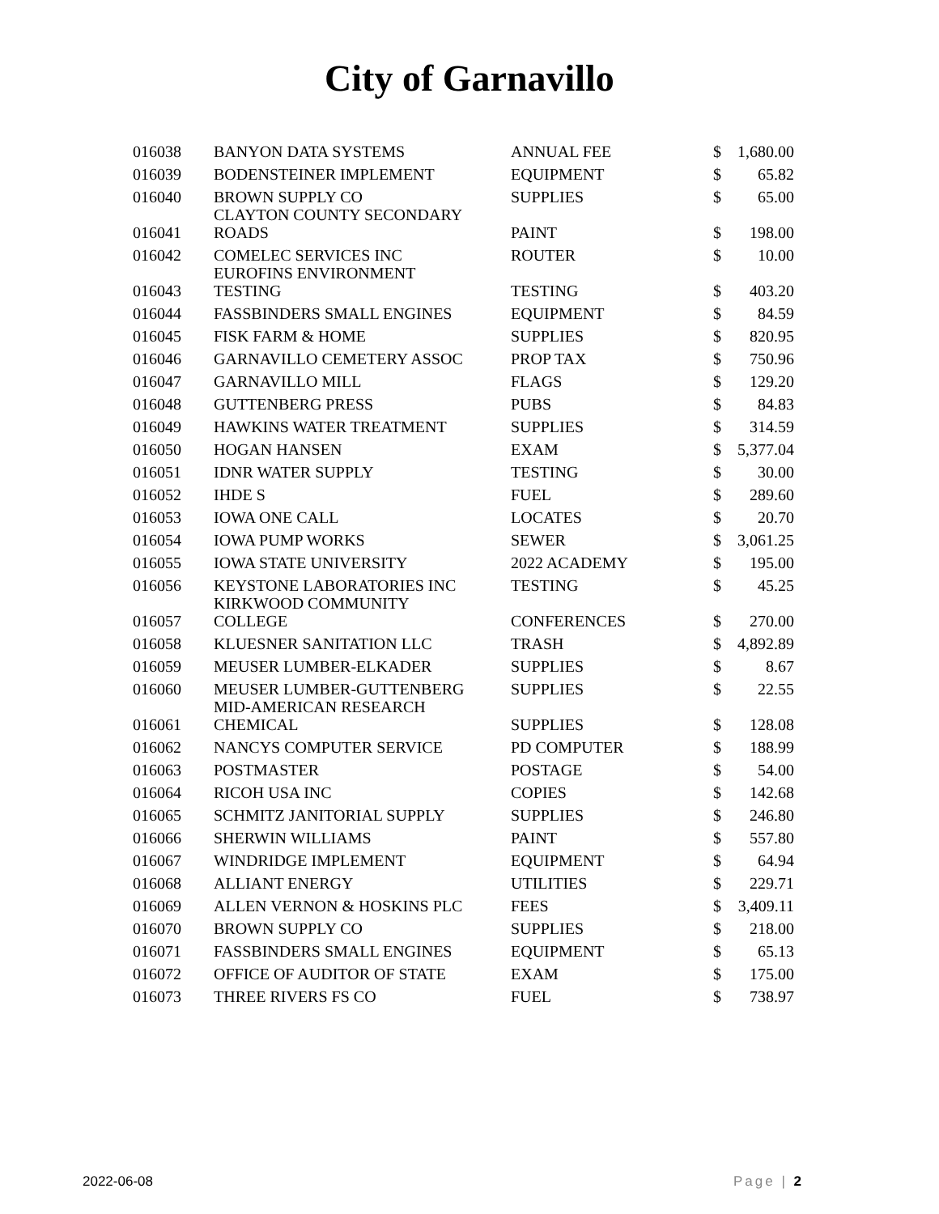City of Garnavillo
| 016038 | BANYON DATA SYSTEMS | ANNUAL FEE | $ | 1,680.00 |
| 016039 | BODENSTEINER IMPLEMENT | EQUIPMENT | $ | 65.82 |
| 016040 | BROWN SUPPLY CO | SUPPLIES | $ | 65.00 |
| 016041 | CLAYTON COUNTY SECONDARY ROADS | PAINT | $ | 198.00 |
| 016042 | COMELEC SERVICES INC | ROUTER | $ | 10.00 |
| 016043 | EUROFINS ENVIRONMENT TESTING | TESTING | $ | 403.20 |
| 016044 | FASSBINDERS SMALL ENGINES | EQUIPMENT | $ | 84.59 |
| 016045 | FISK FARM & HOME | SUPPLIES | $ | 820.95 |
| 016046 | GARNAVILLO CEMETERY ASSOC | PROP TAX | $ | 750.96 |
| 016047 | GARNAVILLO MILL | FLAGS | $ | 129.20 |
| 016048 | GUTTENBERG PRESS | PUBS | $ | 84.83 |
| 016049 | HAWKINS WATER TREATMENT | SUPPLIES | $ | 314.59 |
| 016050 | HOGAN HANSEN | EXAM | $ | 5,377.04 |
| 016051 | IDNR WATER SUPPLY | TESTING | $ | 30.00 |
| 016052 | IHDE S | FUEL | $ | 289.60 |
| 016053 | IOWA ONE CALL | LOCATES | $ | 20.70 |
| 016054 | IOWA PUMP WORKS | SEWER | $ | 3,061.25 |
| 016055 | IOWA STATE UNIVERSITY | 2022 ACADEMY | $ | 195.00 |
| 016056 | KEYSTONE LABORATORIES INC | TESTING | $ | 45.25 |
| 016057 | KIRKWOOD COMMUNITY COLLEGE | CONFERENCES | $ | 270.00 |
| 016058 | KLUESNER SANITATION LLC | TRASH | $ | 4,892.89 |
| 016059 | MEUSER LUMBER-ELKADER | SUPPLIES | $ | 8.67 |
| 016060 | MEUSER LUMBER-GUTTENBERG | SUPPLIES | $ | 22.55 |
| 016061 | MID-AMERICAN RESEARCH CHEMICAL | SUPPLIES | $ | 128.08 |
| 016062 | NANCYS COMPUTER SERVICE | PD COMPUTER | $ | 188.99 |
| 016063 | POSTMASTER | POSTAGE | $ | 54.00 |
| 016064 | RICOH USA INC | COPIES | $ | 142.68 |
| 016065 | SCHMITZ JANITORIAL SUPPLY | SUPPLIES | $ | 246.80 |
| 016066 | SHERWIN WILLIAMS | PAINT | $ | 557.80 |
| 016067 | WINDRIDGE IMPLEMENT | EQUIPMENT | $ | 64.94 |
| 016068 | ALLIANT ENERGY | UTILITIES | $ | 229.71 |
| 016069 | ALLEN VERNON & HOSKINS PLC | FEES | $ | 3,409.11 |
| 016070 | BROWN SUPPLY CO | SUPPLIES | $ | 218.00 |
| 016071 | FASSBINDERS SMALL ENGINES | EQUIPMENT | $ | 65.13 |
| 016072 | OFFICE OF AUDITOR OF STATE | EXAM | $ | 175.00 |
| 016073 | THREE RIVERS FS CO | FUEL | $ | 738.97 |
2022-06-08 Page | 2